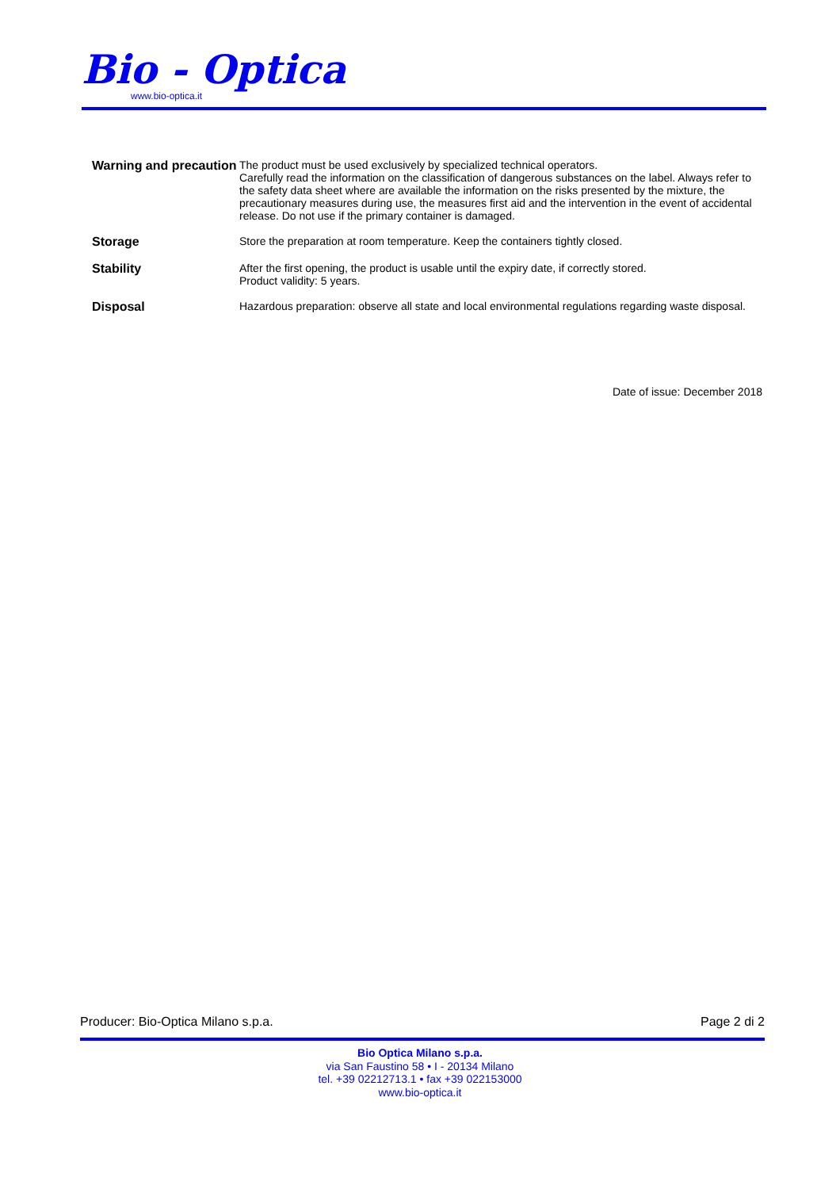Bio - Optica
www.bio-optica.it
Warning and precaution
The product must be used exclusively by specialized technical operators.
Carefully read the information on the classification of dangerous substances on the label. Always refer to the safety data sheet where are available the information on the risks presented by the mixture, the precautionary measures during use, the measures first aid and the intervention in the event of accidental release. Do not use if the primary container is damaged.
Storage
Store the preparation at room temperature. Keep the containers tightly closed.
Stability
After the first opening, the product is usable until the expiry date, if correctly stored.
Product validity: 5 years.
Disposal
Hazardous preparation: observe all state and local environmental regulations regarding waste disposal.
Date of issue: December 2018
Producer: Bio-Optica Milano s.p.a. Page 2 di 2
Bio Optica Milano s.p.a.
via San Faustino 58 • I - 20134 Milano
tel. +39 02212713.1 • fax +39 022153000
www.bio-optica.it